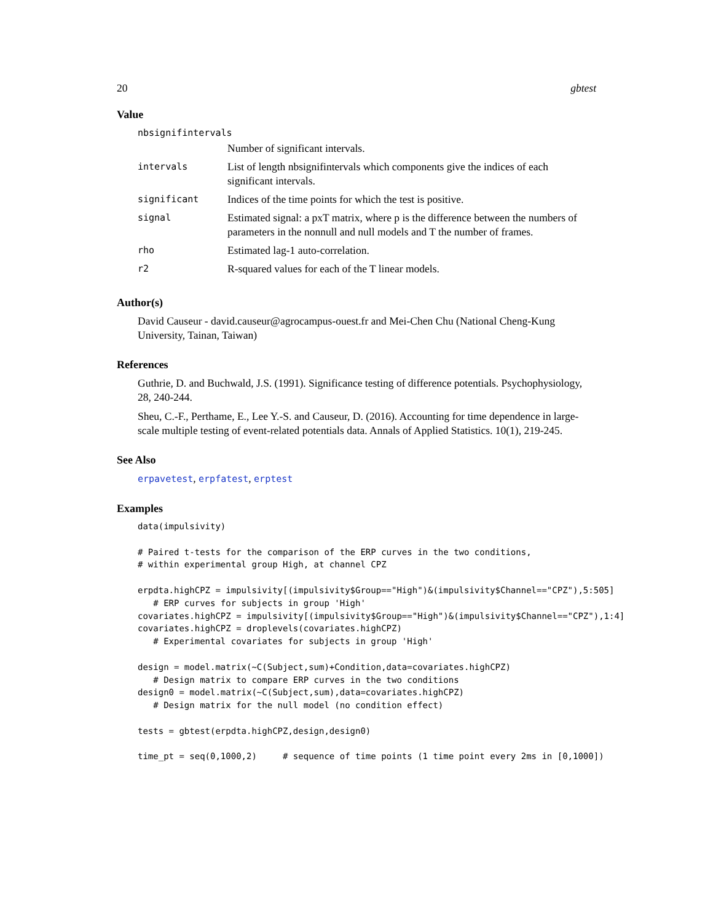20 gbtest
Value
nbsignifintervals
| | Number of significant intervals. |
| intervals | List of length nbsignifintervals which components give the indices of each significant intervals. |
| significant | Indices of the time points for which the test is positive. |
| signal | Estimated signal: a pxT matrix, where p is the difference between the numbers of parameters in the nonnull and null models and T the number of frames. |
| rho | Estimated lag-1 auto-correlation. |
| r2 | R-squared values for each of the T linear models. |
Author(s)
David Causeur - david.causeur@agrocampus-ouest.fr and Mei-Chen Chu (National Cheng-Kung University, Tainan, Taiwan)
References
Guthrie, D. and Buchwald, J.S. (1991). Significance testing of difference potentials. Psychophysiology, 28, 240-244.
Sheu, C.-F., Perthame, E., Lee Y.-S. and Causeur, D. (2016). Accounting for time dependence in large-scale multiple testing of event-related potentials data. Annals of Applied Statistics. 10(1), 219-245.
See Also
erpavetest, erpfatest, erptest
Examples
data(impulsivity)

# Paired t-tests for the comparison of the ERP curves in the two conditions,
# within experimental group High, at channel CPZ

erpdta.highCPZ = impulsivity[(impulsivity$Group=="High")&(impulsivity$Channel=="CPZ"),5:505]
   # ERP curves for subjects in group 'High'
covariates.highCPZ = impulsivity[(impulsivity$Group=="High")&(impulsivity$Channel=="CPZ"),1:4]
covariates.highCPZ = droplevels(covariates.highCPZ)
   # Experimental covariates for subjects in group 'High'

design = model.matrix(~C(Subject,sum)+Condition,data=covariates.highCPZ)
   # Design matrix to compare ERP curves in the two conditions
design0 = model.matrix(~C(Subject,sum),data=covariates.highCPZ)
   # Design matrix for the null model (no condition effect)

tests = gbtest(erpdta.highCPZ,design,design0)

time_pt = seq(0,1000,2)     # sequence of time points (1 time point every 2ms in [0,1000])